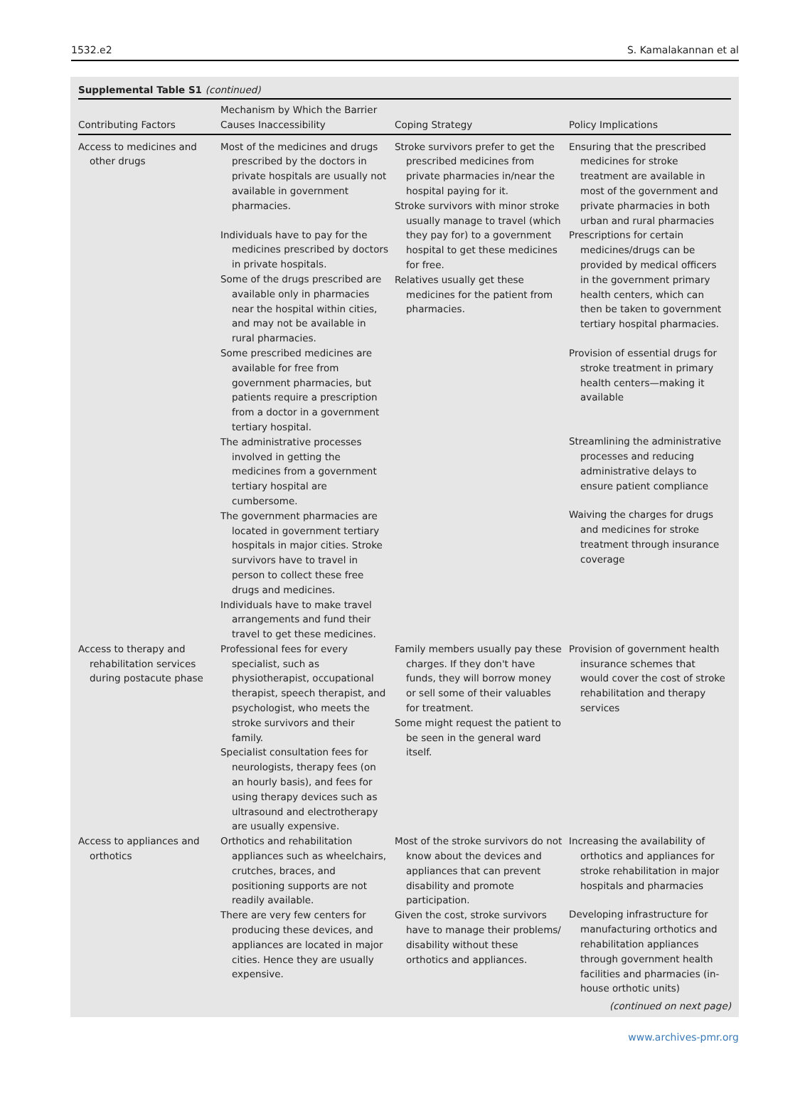1532.e2 S. Kamalakannan et al
Supplemental Table S1 (continued)
| Contributing Factors | Mechanism by Which the Barrier Causes Inaccessibility | Coping Strategy | Policy Implications |
| --- | --- | --- | --- |
| Access to medicines and other drugs | Most of the medicines and drugs prescribed by the doctors in private hospitals are usually not available in government pharmacies. Individuals have to pay for the medicines prescribed by doctors in private hospitals. Some of the drugs prescribed are available only in pharmacies near the hospital within cities, and may not be available in rural pharmacies. Some prescribed medicines are available for free from government pharmacies, but patients require a prescription from a doctor in a government tertiary hospital. The administrative processes involved in getting the medicines from a government tertiary hospital are cumbersome. The government pharmacies are located in government tertiary hospitals in major cities. Stroke survivors have to travel in person to collect these free drugs and medicines. Individuals have to make travel arrangements and fund their travel to get these medicines. | Stroke survivors prefer to get the prescribed medicines from private pharmacies in/near the hospital paying for it. Stroke survivors with minor stroke usually manage to travel (which they pay for) to a government hospital to get these medicines for free. Relatives usually get these medicines for the patient from pharmacies. | Ensuring that the prescribed medicines for stroke treatment are available in most of the government and private pharmacies in both urban and rural pharmacies Prescriptions for certain medicines/drugs can be provided by medical officers in the government primary health centers, which can then be taken to government tertiary hospital pharmacies. Provision of essential drugs for stroke treatment in primary health centers—making it available Streamlining the administrative processes and reducing administrative delays to ensure patient compliance Waiving the charges for drugs and medicines for stroke treatment through insurance coverage |
| Access to therapy and rehabilitation services during postacute phase | Professional fees for every specialist, such as physiotherapist, occupational therapist, speech therapist, and psychologist, who meets the stroke survivors and their family. Specialist consultation fees for neurologists, therapy fees (on an hourly basis), and fees for using therapy devices such as ultrasound and electrotherapy are usually expensive. | Family members usually pay these charges. If they don't have funds, they will borrow money or sell some of their valuables for treatment. Some might request the patient to be seen in the general ward itself. | Provision of government health insurance schemes that would cover the cost of stroke rehabilitation and therapy services |
| Access to appliances and orthotics | Orthotics and rehabilitation appliances such as wheelchairs, crutches, braces, and positioning supports are not readily available. There are very few centers for producing these devices, and appliances are located in major cities. Hence they are usually expensive. | Most of the stroke survivors do not know about the devices and appliances that can prevent disability and promote participation. Given the cost, stroke survivors have to manage their problems/ disability without these orthotics and appliances. | Increasing the availability of orthotics and appliances for stroke rehabilitation in major hospitals and pharmacies Developing infrastructure for manufacturing orthotics and rehabilitation appliances through government health facilities and pharmacies (in-house orthotic units) |
(continued on next page)
www.archives-pmr.org